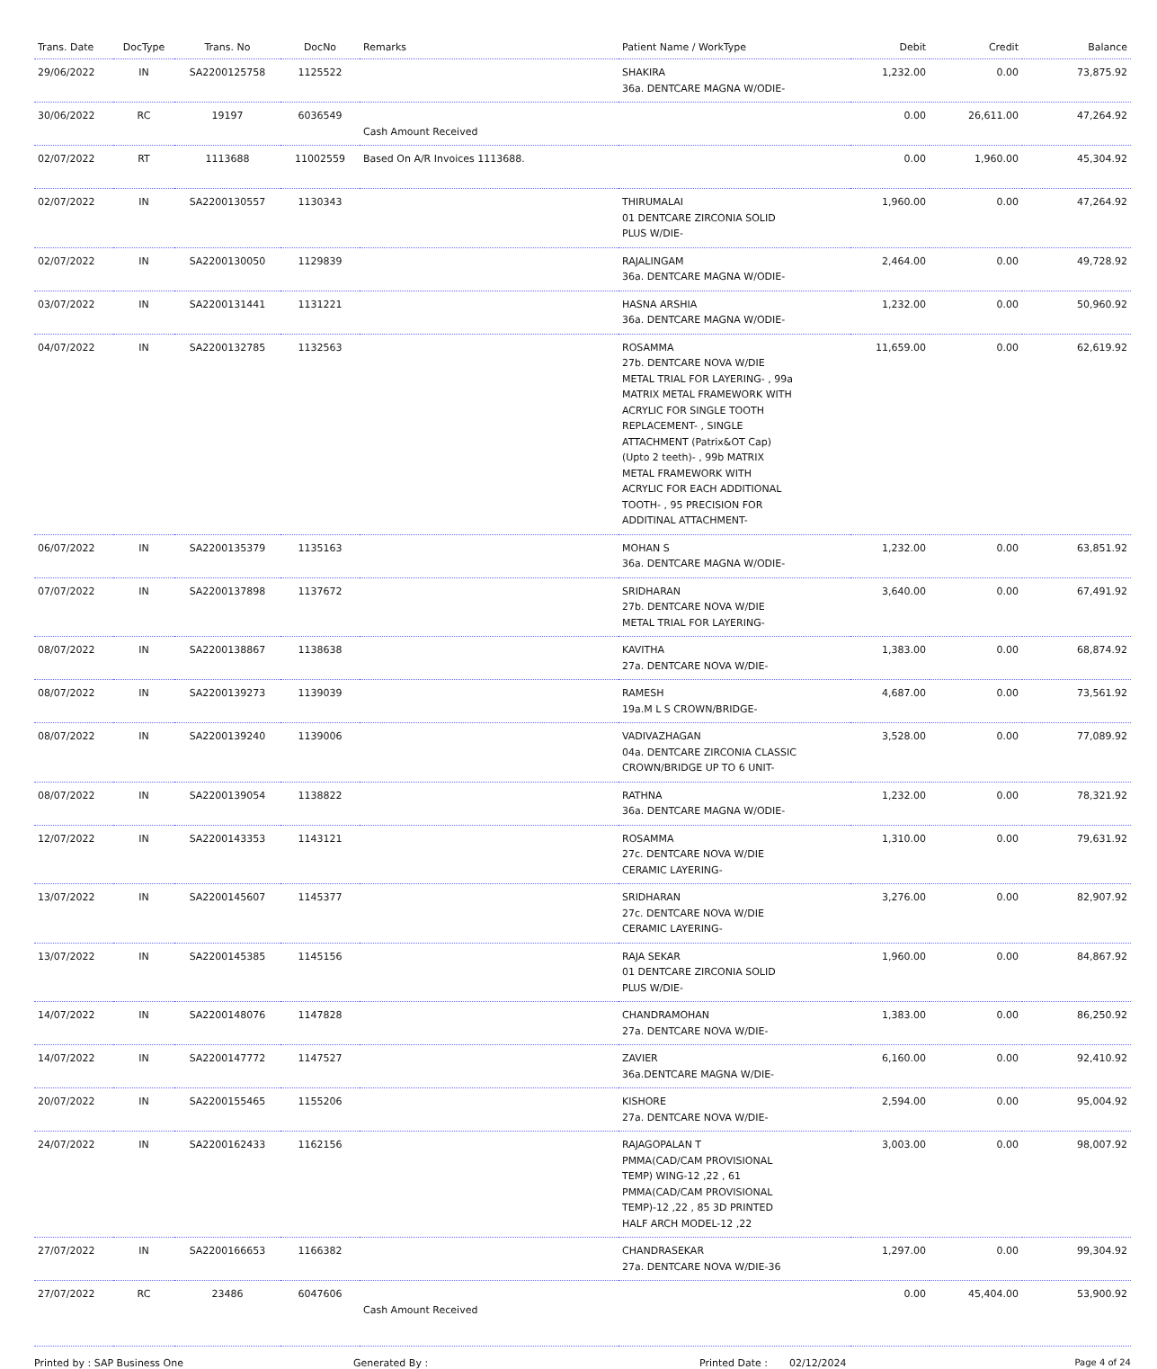| Trans. Date | DocType | Trans. No | DocNo | Remarks | Patient Name / WorkType | Debit | Credit | Balance |
| --- | --- | --- | --- | --- | --- | --- | --- | --- |
| 29/06/2022 | IN | SA2200125758 | 1125522 | | SHAKIRA 36a. DENTCARE MAGNA W/ODIE- | 1,232.00 | 0.00 | 73,875.92 |
| 30/06/2022 | RC | 19197 | 6036549 | Cash Amount Received | | 0.00 | 26,611.00 | 47,264.92 |
| 02/07/2022 | RT | 1113688 | 11002559 | Based On A/R Invoices 1113688. | | 0.00 | 1,960.00 | 45,304.92 |
| 02/07/2022 | IN | SA2200130557 | 1130343 | | THIRUMALAI 01 DENTCARE ZIRCONIA SOLID PLUS W/DIE- | 1,960.00 | 0.00 | 47,264.92 |
| 02/07/2022 | IN | SA2200130050 | 1129839 | | RAJALINGAM 36a. DENTCARE MAGNA W/ODIE- | 2,464.00 | 0.00 | 49,728.92 |
| 03/07/2022 | IN | SA2200131441 | 1131221 | | HASNA ARSHIA 36a. DENTCARE MAGNA W/ODIE- | 1,232.00 | 0.00 | 50,960.92 |
| 04/07/2022 | IN | SA2200132785 | 1132563 | | ROSAMMA 27b. DENTCARE NOVA W/DIE METAL TRIAL FOR LAYERING- , 99a MATRIX METAL FRAMEWORK WITH ACRYLIC FOR SINGLE TOOTH REPLACEMENT- , SINGLE ATTACHMENT (Patrix&OT Cap) (Upto 2 teeth)- , 99b MATRIX METAL FRAMEWORK WITH ACRYLIC FOR EACH ADDITIONAL TOOTH- , 95 PRECISION FOR ADDITINAL ATTACHMENT- | 11,659.00 | 0.00 | 62,619.92 |
| 06/07/2022 | IN | SA2200135379 | 1135163 | | MOHAN S 36a. DENTCARE MAGNA W/ODIE- | 1,232.00 | 0.00 | 63,851.92 |
| 07/07/2022 | IN | SA2200137898 | 1137672 | | SRIDHARAN 27b. DENTCARE NOVA W/DIE METAL TRIAL FOR LAYERING- | 3,640.00 | 0.00 | 67,491.92 |
| 08/07/2022 | IN | SA2200138867 | 1138638 | | KAVITHA 27a. DENTCARE NOVA W/DIE- | 1,383.00 | 0.00 | 68,874.92 |
| 08/07/2022 | IN | SA2200139273 | 1139039 | | RAMESH 19a.M L S CROWN/BRIDGE- | 4,687.00 | 0.00 | 73,561.92 |
| 08/07/2022 | IN | SA2200139240 | 1139006 | | VADIVAZHAGAN 04a. DENTCARE ZIRCONIA CLASSIC CROWN/BRIDGE UP TO 6 UNIT- | 3,528.00 | 0.00 | 77,089.92 |
| 08/07/2022 | IN | SA2200139054 | 1138822 | | RATHNA 36a. DENTCARE MAGNA W/ODIE- | 1,232.00 | 0.00 | 78,321.92 |
| 12/07/2022 | IN | SA2200143353 | 1143121 | | ROSAMMA 27c. DENTCARE NOVA W/DIE CERAMIC LAYERING- | 1,310.00 | 0.00 | 79,631.92 |
| 13/07/2022 | IN | SA2200145607 | 1145377 | | SRIDHARAN 27c. DENTCARE NOVA W/DIE CERAMIC LAYERING- | 3,276.00 | 0.00 | 82,907.92 |
| 13/07/2022 | IN | SA2200145385 | 1145156 | | RAJA SEKAR 01 DENTCARE ZIRCONIA SOLID PLUS W/DIE- | 1,960.00 | 0.00 | 84,867.92 |
| 14/07/2022 | IN | SA2200148076 | 1147828 | | CHANDRAMOHAN 27a. DENTCARE NOVA W/DIE- | 1,383.00 | 0.00 | 86,250.92 |
| 14/07/2022 | IN | SA2200147772 | 1147527 | | ZAVIER 36a.DENTCARE MAGNA W/DIE- | 6,160.00 | 0.00 | 92,410.92 |
| 20/07/2022 | IN | SA2200155465 | 1155206 | | KISHORE 27a. DENTCARE NOVA W/DIE- | 2,594.00 | 0.00 | 95,004.92 |
| 24/07/2022 | IN | SA2200162433 | 1162156 | | RAJAGOPALAN T PMMA(CAD/CAM PROVISIONAL TEMP) WING-12 ,22 , 61 PMMA(CAD/CAM PROVISIONAL TEMP)-12 ,22 , 85 3D PRINTED HALF ARCH MODEL-12 ,22 | 3,003.00 | 0.00 | 98,007.92 |
| 27/07/2022 | IN | SA2200166653 | 1166382 | | CHANDRASEKAR 27a. DENTCARE NOVA W/DIE-36 | 1,297.00 | 0.00 | 99,304.92 |
| 27/07/2022 | RC | 23486 | 6047606 | Cash Amount Received | | 0.00 | 45,404.00 | 53,900.92 |
Printed by : SAP Business One Generated By : Printed Date : 02/12/2024 Page 4 of 24